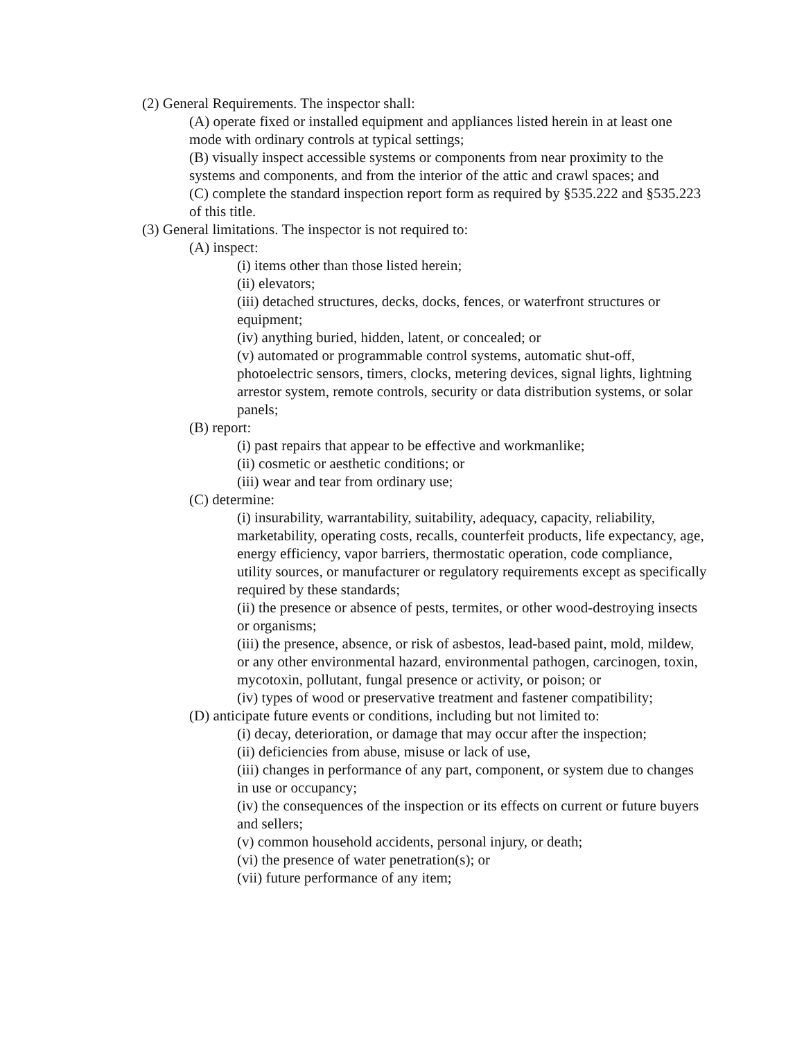(2) General Requirements. The inspector shall:
(A) operate fixed or installed equipment and appliances listed herein in at least one mode with ordinary controls at typical settings;
(B) visually inspect accessible systems or components from near proximity to the systems and components, and from the interior of the attic and crawl spaces; and
(C) complete the standard inspection report form as required by §535.222 and §535.223 of this title.
(3) General limitations. The inspector is not required to:
(A) inspect:
(i) items other than those listed herein;
(ii) elevators;
(iii) detached structures, decks, docks, fences, or waterfront structures or equipment;
(iv) anything buried, hidden, latent, or concealed; or
(v) automated or programmable control systems, automatic shut-off, photoelectric sensors, timers, clocks, metering devices, signal lights, lightning arrestor system, remote controls, security or data distribution systems, or solar panels;
(B) report:
(i) past repairs that appear to be effective and workmanlike;
(ii) cosmetic or aesthetic conditions; or
(iii) wear and tear from ordinary use;
(C) determine:
(i) insurability, warrantability, suitability, adequacy, capacity, reliability, marketability, operating costs, recalls, counterfeit products, life expectancy, age, energy efficiency, vapor barriers, thermostatic operation, code compliance, utility sources, or manufacturer or regulatory requirements except as specifically required by these standards;
(ii) the presence or absence of pests, termites, or other wood-destroying insects or organisms;
(iii) the presence, absence, or risk of asbestos, lead-based paint, mold, mildew, or any other environmental hazard, environmental pathogen, carcinogen, toxin, mycotoxin, pollutant, fungal presence or activity, or poison; or
(iv) types of wood or preservative treatment and fastener compatibility;
(D) anticipate future events or conditions, including but not limited to:
(i) decay, deterioration, or damage that may occur after the inspection;
(ii) deficiencies from abuse, misuse or lack of use,
(iii) changes in performance of any part, component, or system due to changes in use or occupancy;
(iv) the consequences of the inspection or its effects on current or future buyers and sellers;
(v) common household accidents, personal injury, or death;
(vi) the presence of water penetration(s); or
(vii) future performance of any item;